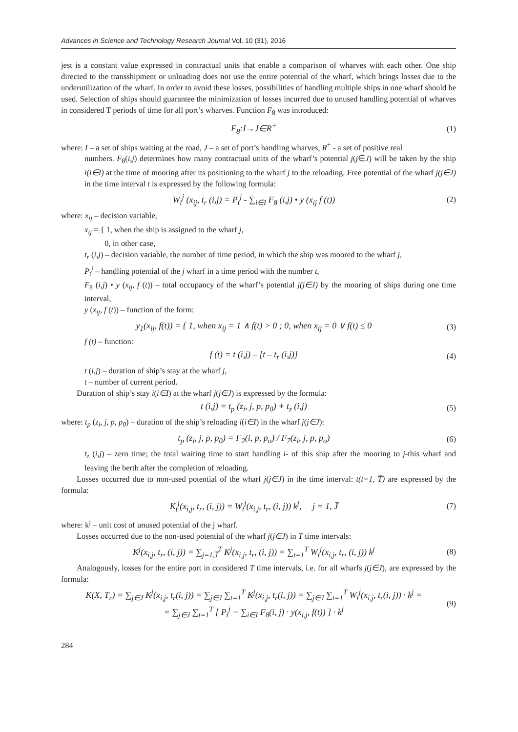Advances in Science and Technology Research Journal Vol. 10 (31), 2016
jest is a constant value expressed in contractual units that enable a comparison of wharves with each other. One ship directed to the transshipment or unloading does not use the entire potential of the wharf, which brings losses due to the underutilization of the wharf. In order to avoid these losses, possibilities of handling multiple ships in one wharf should be used. Selection of ships should guarantee the minimization of losses incurred due to unused handling potential of wharves in considered T periods of time for all port’s wharves. Function F<sub>8</sub> was introduced:
F<sub>8</sub>:I→J∈R<sup>+</sup> (1)
where: I – a set of ships waiting at the road, J – a set of port’s handling wharves, R<sup>+</sup> - a set of positive real
numbers. F<sub>8</sub>(i,j) determines how many contractual units of the wharf’s potential j(j∈J) will be taken by the ship i(i∈I) at the time of mooring after its positioning to the wharf j to the reloading. Free potential of the wharf j(j∈J) in the time interval t is expressed by the following formula:
W<sub>t</sub><sup>j</sup> (x<sub>ij</sub>, t<sub>r</sub> (i,j) = P<sub>t</sub><sup>j</sup> - ∑<sub>i∈I</sub> F<sub>8</sub> (i,j) • y (x<sub>ij</sub> f (t)) (2)
where: x<sub>ij</sub> – decision variable,
x<sub>ij</sub> = { 1, when the ship is assigned to the wharf j,
0, in other case,
t<sub>r</sub> (i,j) – decision variable, the number of time period, in which the ship was moored to the wharf j,
P<sub>t</sub><sup>j</sup> – handling potential of the j wharf in a time period with the number t,
F<sub>8</sub> (i,j) • y (x<sub>ij</sub>, f (t)) – total occupancy of the wharf’s potential j(j∈J) by the mooring of ships during one time interval,
y (x<sub>ij</sub>, f (t)) – function of the form:
y<sub>1</sub>(x<sub>ij</sub>, f(t)) = { 1, when x<sub>ij</sub> = 1 ∧ f(t) > 0 ; 0, when x<sub>ij</sub> = 0 ∨ f(t) ≤ 0 (3)
f (t) – function:
f (t) = t (i,j) – [t – t<sub>r</sub> (i,j)] (4)
t (i,j) – duration of ship’s stay at the wharf j,
t – number of current period.
Duration of ship’s stay i(i∈I) at the wharf j(j∈J) is expressed by the formula:
t (i,j) = t<sub>p</sub> (z<sub>i</sub>, j, p, p<sub>0</sub>) + t<sub>z</sub> (i,j) (5)
where: t<sub>p</sub> (z<sub>i</sub>, j, p, p<sub>0</sub>) – duration of the ship’s reloading i(i∈I) in the wharf j(j∈J):
t<sub>p</sub> (z<sub>i</sub>, j, p, p<sub>0</sub>) = F<sub>2</sub>(i, p, p<sub>o</sub>) / F<sub>7</sub>(z<sub>i</sub>, j, p, p<sub>o</sub>) (6)
t<sub>z</sub> (i,j) – zero time; the total waiting time to start handling i- of this ship after the mooring to j-this wharf and leaving the berth after the completion of reloading.
Losses occurred due to non-used potential of the wharf j(j∈J) in the time interval: t(t=1, T̅) are expressed by the formula:
K<sub>t</sub><sup>j</sup>(x<sub>i,j</sub>, t<sub>r</sub>, (i, j)) = W<sub>t</sub><sup>j</sup>(x<sub>i,j</sub>, t<sub>r</sub>, (i, j)) k<sup>j</sup>, j = 1, J̅ (7)
where: k<sup>j</sup> – unit cost of unused potential of the j wharf.
Losses occurred due to the non-used potential of the wharf j(j∈J) in T time intervals:
K<sup>j</sup>(x<sub>i,j</sub>, t<sub>r</sub>, (i, j)) = ∑<sub>j=1,J̅</sub><sup>T</sup> K<sup>j</sup>(x<sub>i,j</sub>, t<sub>r</sub>, (i, j)) = ∑<sub>t=1</sub><sup>T</sup> W<sub>t</sub><sup>j</sup>(x<sub>i,j</sub>, t<sub>r</sub>, (i, j)) k<sup>j</sup> (8)
Analogously, losses for the entire port in considered T time intervals, i.e. for all wharfs j(j∈J), are expressed by the formula:
K(X, T<sub>r</sub>) = ∑<sub>j∈J</sub> K<sup>j</sup>(x<sub>i,j</sub>, t<sub>r</sub>(i, j)) = ∑<sub>j∈J</sub> ∑<sub>t=1</sub><sup>T</sup> K<sup>j</sup>(x<sub>i,j</sub>, t<sub>r</sub>(i, j)) = ∑<sub>j∈J</sub> ∑<sub>t=1</sub><sup>T</sup> W<sub>t</sub><sup>j</sup>(x<sub>i,j</sub>, t<sub>r</sub>(i, j)) · k<sup>j</sup> =
= ∑<sub>j∈J</sub> ∑<sub>t=1</sub><sup>T</sup> [ P<sub>t</sub><sup>j</sup> − ∑<sub>i∈I</sub> F<sub>8</sub>(i, j) · y(x<sub>i,j</sub>, f(t)) ] · k<sup>j</sup> (9)
284